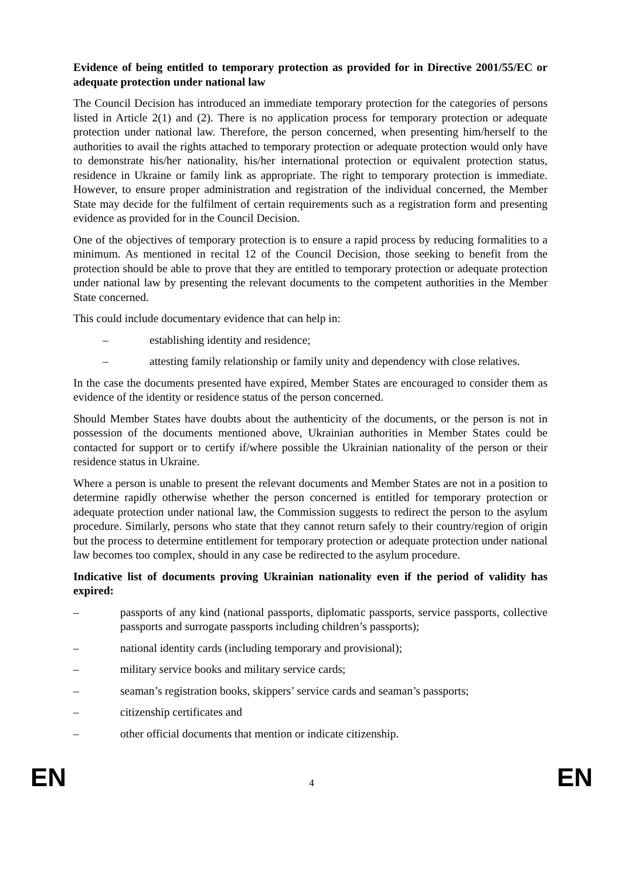Evidence of being entitled to temporary protection as provided for in Directive 2001/55/EC or adequate protection under national law
The Council Decision has introduced an immediate temporary protection for the categories of persons listed in Article 2(1) and (2). There is no application process for temporary protection or adequate protection under national law. Therefore, the person concerned, when presenting him/herself to the authorities to avail the rights attached to temporary protection or adequate protection would only have to demonstrate his/her nationality, his/her international protection or equivalent protection status, residence in Ukraine or family link as appropriate. The right to temporary protection is immediate. However, to ensure proper administration and registration of the individual concerned, the Member State may decide for the fulfilment of certain requirements such as a registration form and presenting evidence as provided for in the Council Decision.
One of the objectives of temporary protection is to ensure a rapid process by reducing formalities to a minimum. As mentioned in recital 12 of the Council Decision, those seeking to benefit from the protection should be able to prove that they are entitled to temporary protection or adequate protection under national law by presenting the relevant documents to the competent authorities in the Member State concerned.
This could include documentary evidence that can help in:
– establishing identity and residence;
– attesting family relationship or family unity and dependency with close relatives.
In the case the documents presented have expired, Member States are encouraged to consider them as evidence of the identity or residence status of the person concerned.
Should Member States have doubts about the authenticity of the documents, or the person is not in possession of the documents mentioned above, Ukrainian authorities in Member States could be contacted for support or to certify if/where possible the Ukrainian nationality of the person or their residence status in Ukraine.
Where a person is unable to present the relevant documents and Member States are not in a position to determine rapidly otherwise whether the person concerned is entitled for temporary protection or adequate protection under national law, the Commission suggests to redirect the person to the asylum procedure. Similarly, persons who state that they cannot return safely to their country/region of origin but the process to determine entitlement for temporary protection or adequate protection under national law becomes too complex, should in any case be redirected to the asylum procedure.
Indicative list of documents proving Ukrainian nationality even if the period of validity has expired:
– passports of any kind (national passports, diplomatic passports, service passports, collective passports and surrogate passports including children’s passports);
– national identity cards (including temporary and provisional);
– military service books and military service cards;
– seaman’s registration books, skippers’ service cards and seaman’s passports;
– citizenship certificates and
– other official documents that mention or indicate citizenship.
EN 4 EN